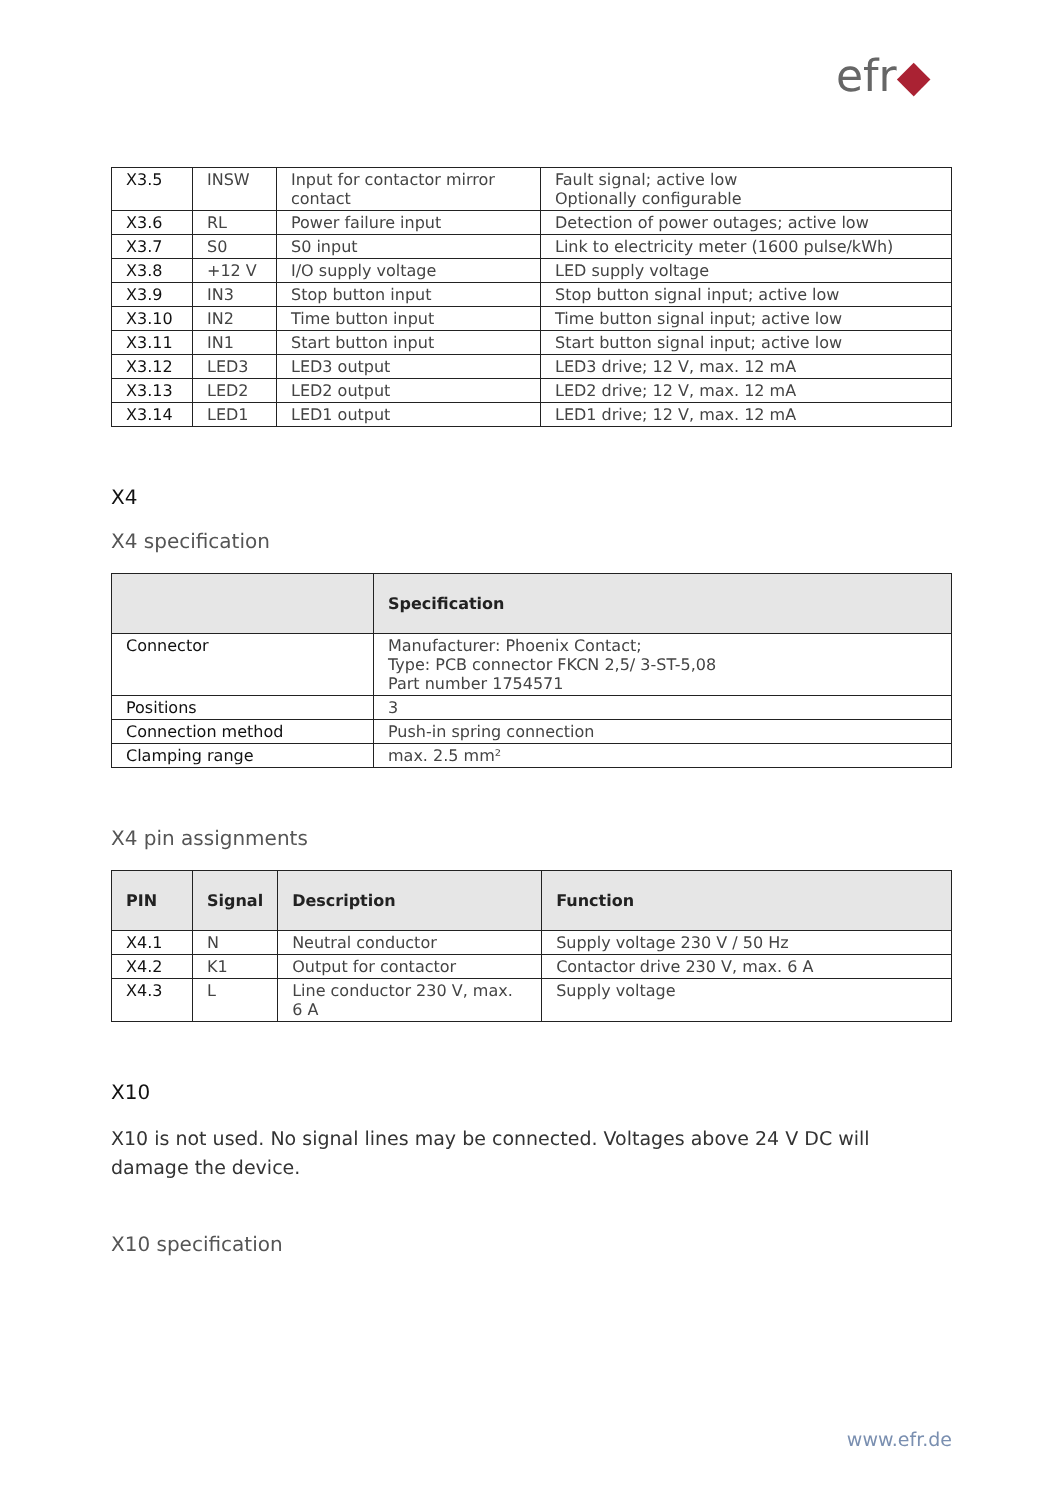efr◆
| X3.5 | INSW | Input for contactor mirror contact | Fault signal; active low Optionally configurable |
| X3.6 | RL | Power failure input | Detection of power outages; active low |
| X3.7 | S0 | S0 input | Link to electricity meter (1600 pulse/kWh) |
| X3.8 | +12 V | I/O supply voltage | LED supply voltage |
| X3.9 | IN3 | Stop button input | Stop button signal input; active low |
| X3.10 | IN2 | Time button input | Time button signal input; active low |
| X3.11 | IN1 | Start button input | Start button signal input; active low |
| X3.12 | LED3 | LED3 output | LED3 drive; 12 V, max. 12 mA |
| X3.13 | LED2 | LED2 output | LED2 drive; 12 V, max. 12 mA |
| X3.14 | LED1 | LED1 output | LED1 drive; 12 V, max. 12 mA |
X4
X4 specification
| | Specification |
| --- | --- |
| Connector | Manufacturer: Phoenix Contact; Type: PCB connector FKCN 2,5/ 3-ST-5,08 Part number 1754571 |
| Positions | 3 |
| Connection method | Push-in spring connection |
| Clamping range | max. 2.5 mm² |
X4 pin assignments
| PIN | Signal | Description | Function |
| --- | --- | --- | --- |
| X4.1 | N | Neutral conductor | Supply voltage 230 V / 50 Hz |
| X4.2 | K1 | Output for contactor | Contactor drive 230 V, max. 6 A |
| X4.3 | L | Line conductor 230 V, max. 6 A | Supply voltage |
X10
X10 is not used. No signal lines may be connected. Voltages above 24 V DC will damage the device.
X10 specification
www.efr.de